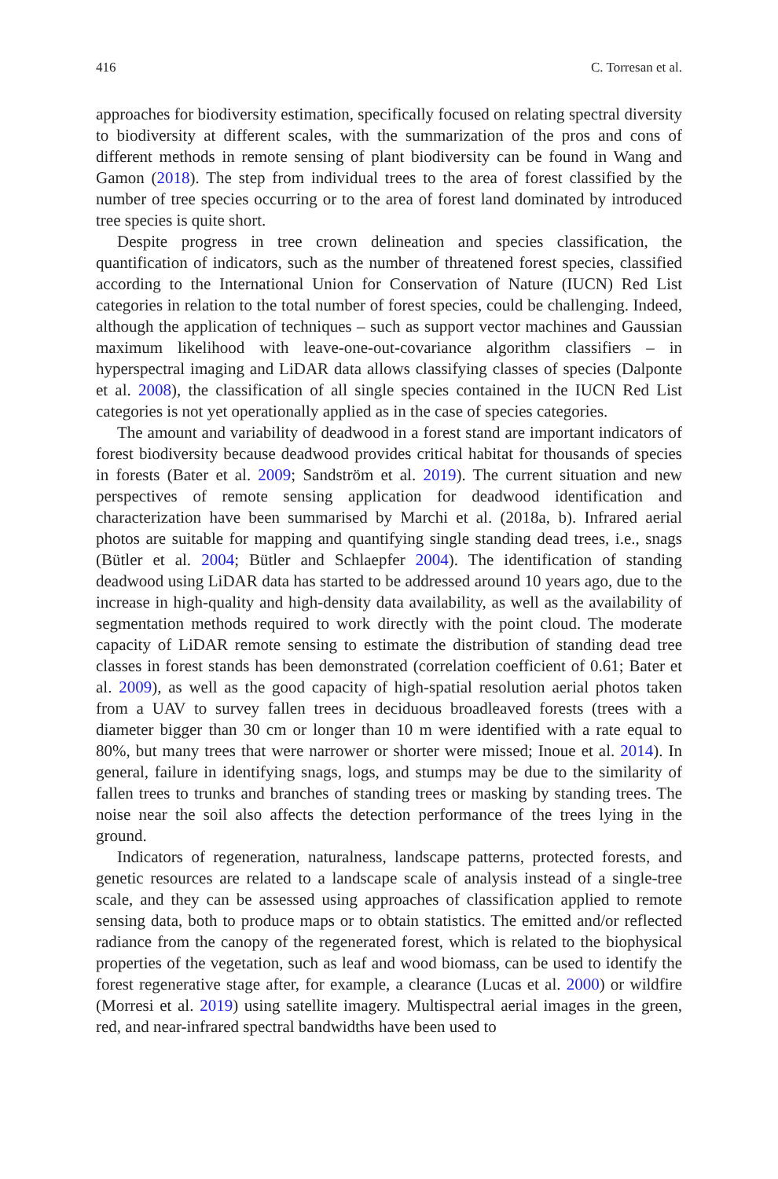416 C. Torresan et al.
approaches for biodiversity estimation, specifically focused on relating spectral diversity to biodiversity at different scales, with the summarization of the pros and cons of different methods in remote sensing of plant biodiversity can be found in Wang and Gamon (2018). The step from individual trees to the area of forest classified by the number of tree species occurring or to the area of forest land dominated by introduced tree species is quite short.
Despite progress in tree crown delineation and species classification, the quantification of indicators, such as the number of threatened forest species, classified according to the International Union for Conservation of Nature (IUCN) Red List categories in relation to the total number of forest species, could be challenging. Indeed, although the application of techniques – such as support vector machines and Gaussian maximum likelihood with leave-one-out-covariance algorithm classifiers – in hyperspectral imaging and LiDAR data allows classifying classes of species (Dalponte et al. 2008), the classification of all single species contained in the IUCN Red List categories is not yet operationally applied as in the case of species categories.
The amount and variability of deadwood in a forest stand are important indicators of forest biodiversity because deadwood provides critical habitat for thousands of species in forests (Bater et al. 2009; Sandström et al. 2019). The current situation and new perspectives of remote sensing application for deadwood identification and characterization have been summarised by Marchi et al. (2018a, b). Infrared aerial photos are suitable for mapping and quantifying single standing dead trees, i.e., snags (Bütler et al. 2004; Bütler and Schlaepfer 2004). The identification of standing deadwood using LiDAR data has started to be addressed around 10 years ago, due to the increase in high-quality and high-density data availability, as well as the availability of segmentation methods required to work directly with the point cloud. The moderate capacity of LiDAR remote sensing to estimate the distribution of standing dead tree classes in forest stands has been demonstrated (correlation coefficient of 0.61; Bater et al. 2009), as well as the good capacity of high-spatial resolution aerial photos taken from a UAV to survey fallen trees in deciduous broadleaved forests (trees with a diameter bigger than 30 cm or longer than 10 m were identified with a rate equal to 80%, but many trees that were narrower or shorter were missed; Inoue et al. 2014). In general, failure in identifying snags, logs, and stumps may be due to the similarity of fallen trees to trunks and branches of standing trees or masking by standing trees. The noise near the soil also affects the detection performance of the trees lying in the ground.
Indicators of regeneration, naturalness, landscape patterns, protected forests, and genetic resources are related to a landscape scale of analysis instead of a single-tree scale, and they can be assessed using approaches of classification applied to remote sensing data, both to produce maps or to obtain statistics. The emitted and/or reflected radiance from the canopy of the regenerated forest, which is related to the biophysical properties of the vegetation, such as leaf and wood biomass, can be used to identify the forest regenerative stage after, for example, a clearance (Lucas et al. 2000) or wildfire (Morresi et al. 2019) using satellite imagery. Multispectral aerial images in the green, red, and near-infrared spectral bandwidths have been used to